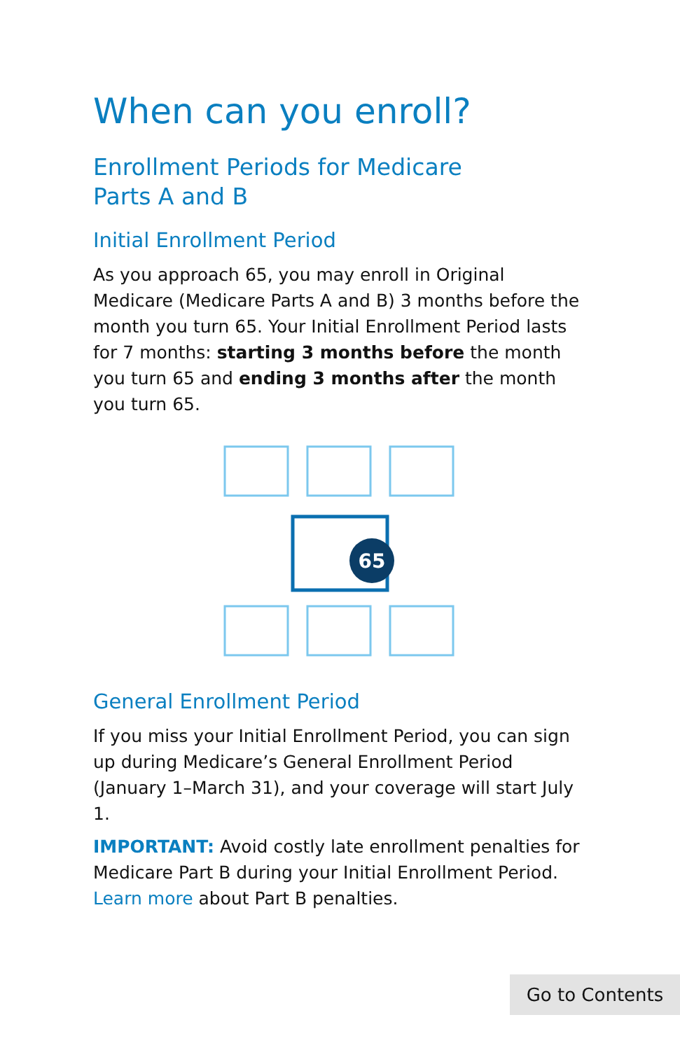When can you enroll?
Enrollment Periods for Medicare
Parts A and B
Initial Enrollment Period
As you approach 65, you may enroll in Original Medicare (Medicare Parts A and B) 3 months before the month you turn 65. Your Initial Enrollment Period lasts for 7 months: starting 3 months before the month you turn 65 and ending 3 months after the month you turn 65.
65
General Enrollment Period
If you miss your Initial Enrollment Period, you can sign up during Medicare’s General Enrollment Period (January 1–March 31), and your coverage will start July 1.
IMPORTANT: Avoid costly late enrollment penalties for Medicare Part B during your Initial Enrollment Period. Learn more about Part B penalties.
Go to Contents